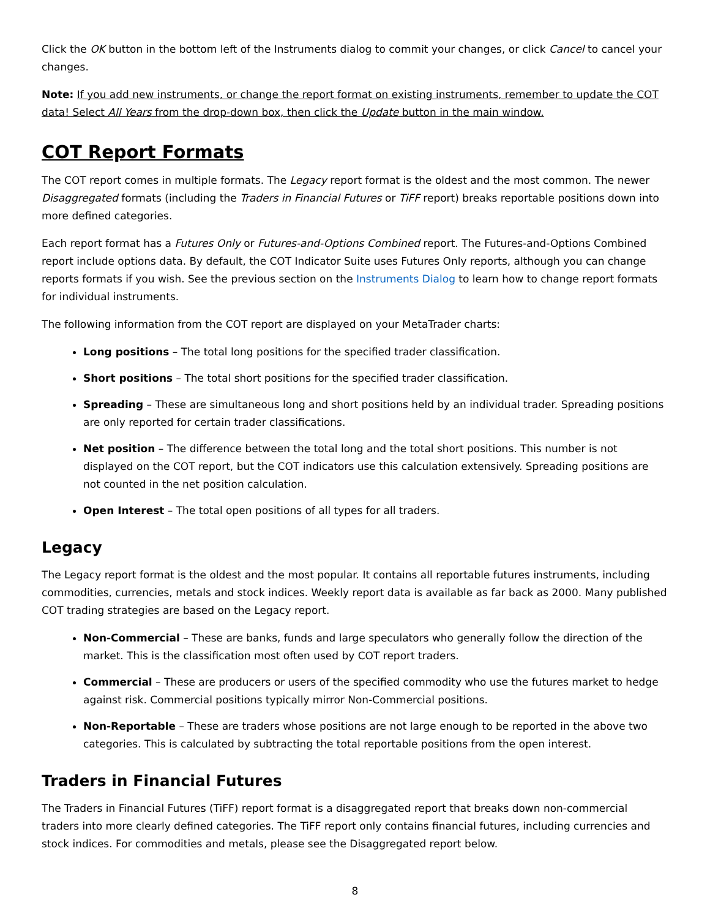Click the OK button in the bottom left of the Instruments dialog to commit your changes, or click Cancel to cancel your changes.
Note: If you add new instruments, or change the report format on existing instruments, remember to update the COT data! Select All Years from the drop-down box, then click the Update button in the main window.
COT Report Formats
The COT report comes in multiple formats. The Legacy report format is the oldest and the most common. The newer Disaggregated formats (including the Traders in Financial Futures or TiFF report) breaks reportable positions down into more defined categories.
Each report format has a Futures Only or Futures-and-Options Combined report. The Futures-and-Options Combined report include options data. By default, the COT Indicator Suite uses Futures Only reports, although you can change reports formats if you wish. See the previous section on the Instruments Dialog to learn how to change report formats for individual instruments.
The following information from the COT report are displayed on your MetaTrader charts:
Long positions – The total long positions for the specified trader classification.
Short positions – The total short positions for the specified trader classification.
Spreading – These are simultaneous long and short positions held by an individual trader. Spreading positions are only reported for certain trader classifications.
Net position – The difference between the total long and the total short positions. This number is not displayed on the COT report, but the COT indicators use this calculation extensively. Spreading positions are not counted in the net position calculation.
Open Interest – The total open positions of all types for all traders.
Legacy
The Legacy report format is the oldest and the most popular. It contains all reportable futures instruments, including commodities, currencies, metals and stock indices. Weekly report data is available as far back as 2000. Many published COT trading strategies are based on the Legacy report.
Non-Commercial – These are banks, funds and large speculators who generally follow the direction of the market. This is the classification most often used by COT report traders.
Commercial – These are producers or users of the specified commodity who use the futures market to hedge against risk. Commercial positions typically mirror Non-Commercial positions.
Non-Reportable – These are traders whose positions are not large enough to be reported in the above two categories. This is calculated by subtracting the total reportable positions from the open interest.
Traders in Financial Futures
The Traders in Financial Futures (TiFF) report format is a disaggregated report that breaks down non-commercial traders into more clearly defined categories. The TiFF report only contains financial futures, including currencies and stock indices. For commodities and metals, please see the Disaggregated report below.
8